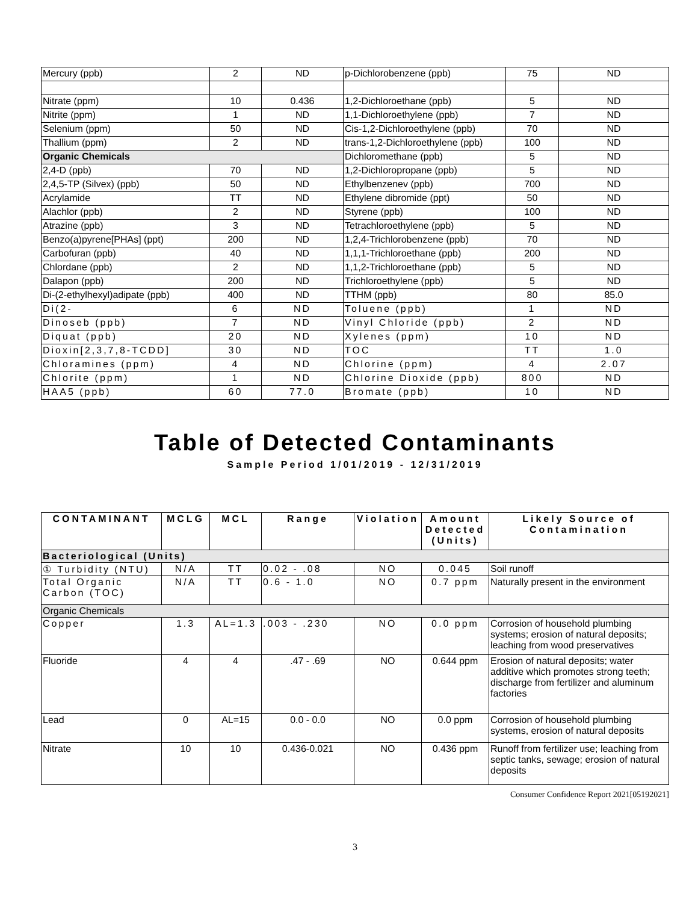| Mercury (ppb) | 2 | ND | p-Dichlorobenzene (ppb) | 75 | ND |
| Nitrate (ppm) | 10 | 0.436 | 1,2-Dichloroethane (ppb) | 5 | ND |
| Nitrite (ppm) | 1 | ND | 1,1-Dichloroethylene (ppb) | 7 | ND |
| Selenium (ppm) | 50 | ND | Cis-1,2-Dichloroethylene (ppb) | 70 | ND |
| Thallium (ppm) | 2 | ND | trans-1,2-Dichloroethylene (ppb) | 100 | ND |
| Organic Chemicals | | | Dichloromethane (ppb) | 5 | ND |
| 2,4-D (ppb) | 70 | ND | 1,2-Dichloropropane (ppb) | 5 | ND |
| 2,4,5-TP (Silvex) (ppb) | 50 | ND | Ethylbenzenev (ppb) | 700 | ND |
| Acrylamide | TT | ND | Ethylene dibromide (ppt) | 50 | ND |
| Alachlor (ppb) | 2 | ND | Styrene (ppb) | 100 | ND |
| Atrazine (ppb) | 3 | ND | Tetrachloroethylene (ppb) | 5 | ND |
| Benzo(a)pyrene[PHAs] (ppt) | 200 | ND | 1,2,4-Trichlorobenzene (ppb) | 70 | ND |
| Carbofuran (ppb) | 40 | ND | 1,1,1-Trichloroethane (ppb) | 200 | ND |
| Chlordane (ppb) | 2 | ND | 1,1,2-Trichloroethane (ppb) | 5 | ND |
| Dalapon (ppb) | 200 | ND | Trichloroethylene (ppb) | 5 | ND |
| Di-(2-ethylhexyl)adipate (ppb) | 400 | ND | TTHM (ppb) | 80 | 85.0 |
| Di(2- | 6 | ND | Toluene (ppb) | 1 | ND |
| Dinoseb (ppb) | 7 | ND | Vinyl Chloride (ppb) | 2 | ND |
| Diquat (ppb) | 20 | ND | Xylenes (ppm) | 10 | ND |
| Dioxin[2,3,7,8-TCDD] | 30 | ND | TOC | TT | 1.0 |
| Chloramines (ppm) | 4 | ND | Chlorine (ppm) | 4 | 2.07 |
| Chlorite (ppm) | 1 | ND | Chlorine Dioxide (ppb) | 800 | ND |
| HAA5 (ppb) | 60 | 77.0 | Bromate (ppb) | 10 | ND |
Table of Detected Contaminants
Sample Period 1/01/2019 - 12/31/2019
| CONTAMINANT | MCLG | MCL | Range | Violation | Amount Detected (Units) | Likely Source of Contamination |
| --- | --- | --- | --- | --- | --- | --- |
| Bacteriological (Units) | | | | | | |
| ① Turbidity (NTU) | N/A | TT | 0.02 - .08 | NO | 0.045 | Soil runoff |
| Total Organic Carbon (TOC) | N/A | TT | 0.6 - 1.0 | NO | 0.7 ppm | Naturally present in the environment |
| Organic Chemicals | | | | | | |
| Copper | 1.3 | AL=1.3 | .003 - .230 | NO | 0.0 ppm | Corrosion of household plumbing systems; erosion of natural deposits; leaching from wood preservatives |
| Fluoride | 4 | 4 | .47 - .69 | NO | 0.644 ppm | Erosion of natural deposits; water additive which promotes strong teeth; discharge from fertilizer and aluminum factories |
| Lead | 0 | AL=15 | 0.0 - 0.0 | NO | 0.0 ppm | Corrosion of household plumbing systems, erosion of natural deposits |
| Nitrate | 10 | 10 | 0.436-0.021 | NO | 0.436 ppm | Runoff from fertilizer use; leaching from septic tanks, sewage; erosion of natural deposits |
Consumer Confidence Report 2021[05192021]
3